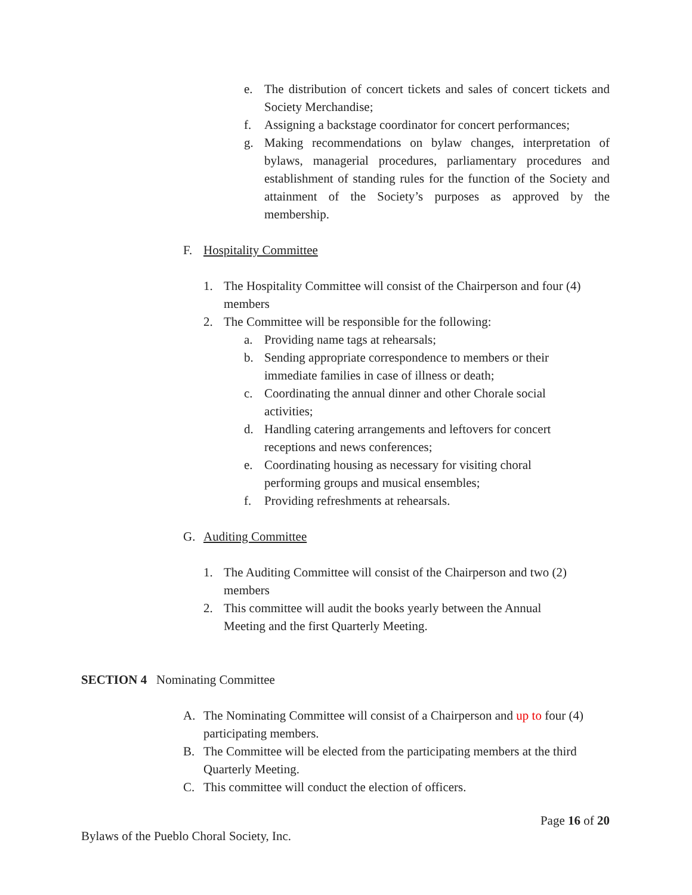e. The distribution of concert tickets and sales of concert tickets and Society Merchandise;
f. Assigning a backstage coordinator for concert performances;
g. Making recommendations on bylaw changes, interpretation of bylaws, managerial procedures, parliamentary procedures and establishment of standing rules for the function of the Society and attainment of the Society’s purposes as approved by the membership.
F. Hospitality Committee
1. The Hospitality Committee will consist of the Chairperson and four (4) members
2. The Committee will be responsible for the following:
a. Providing name tags at rehearsals;
b. Sending appropriate correspondence to members or their immediate families in case of illness or death;
c. Coordinating the annual dinner and other Chorale social activities;
d. Handling catering arrangements and leftovers for concert receptions and news conferences;
e. Coordinating housing as necessary for visiting choral performing groups and musical ensembles;
f. Providing refreshments at rehearsals.
G. Auditing Committee
1. The Auditing Committee will consist of the Chairperson and two (2) members
2. This committee will audit the books yearly between the Annual Meeting and the first Quarterly Meeting.
SECTION 4 Nominating Committee
A. The Nominating Committee will consist of a Chairperson and up to four (4) participating members.
B. The Committee will be elected from the participating members at the third Quarterly Meeting.
C. This committee will conduct the election of officers.
Page 16 of 20
Bylaws of the Pueblo Choral Society, Inc.